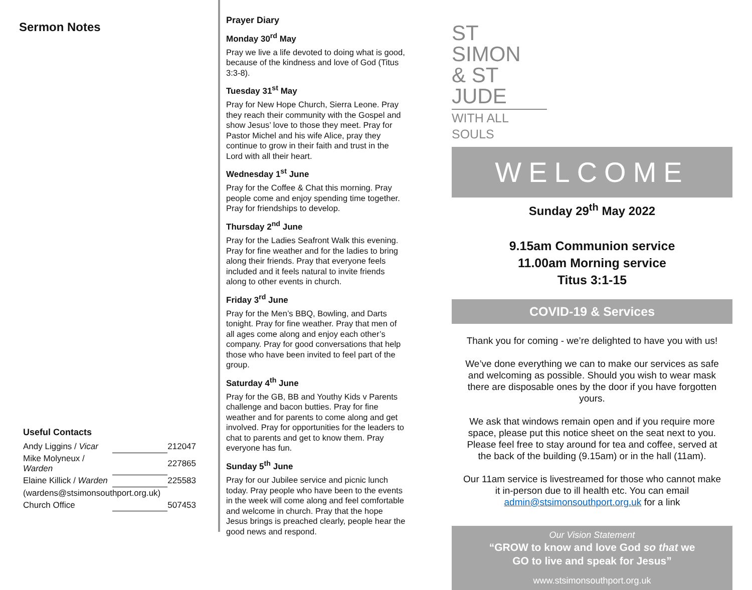Sermon Notes
Useful Contacts
| Andy Liggins / Vicar | | 212047 |
| Mike Molyneux / Warden | | 227865 |
| Elaine Killick / Warden | | 225583 |
| (wardens@stsimonsouthport.org.uk) | | |
| Church Office | | 507453 |
Prayer Diary
Monday 30<sup>rd</sup> May
Pray we live a life devoted to doing what is good, because of the kindness and love of God (Titus 3:3-8).
Tuesday 31<sup>st</sup> May
Pray for New Hope Church, Sierra Leone. Pray they reach their community with the Gospel and show Jesus’ love to those they meet. Pray for Pastor Michel and his wife Alice, pray they continue to grow in their faith and trust in the Lord with all their heart.
Wednesday 1<sup>st</sup> June
Pray for the Coffee & Chat this morning. Pray people come and enjoy spending time together. Pray for friendships to develop.
Thursday 2<sup>nd</sup> June
Pray for the Ladies Seafront Walk this evening. Pray for fine weather and for the ladies to bring along their friends. Pray that everyone feels included and it feels natural to invite friends along to other events in church.
Friday 3<sup>rd</sup> June
Pray for the Men’s BBQ, Bowling, and Darts tonight. Pray for fine weather. Pray that men of all ages come along and enjoy each other’s company. Pray for good conversations that help those who have been invited to feel part of the group.
Saturday 4<sup>th</sup> June
Pray for the GB, BB and Youthy Kids v Parents challenge and bacon butties. Pray for fine weather and for parents to come along and get involved. Pray for opportunities for the leaders to chat to parents and get to know them. Pray everyone has fun.
Sunday 5<sup>th</sup> June
Pray for our Jubilee service and picnic lunch today. Pray people who have been to the events in the week will come along and feel comfortable and welcome in church. Pray that the hope Jesus brings is preached clearly, people hear the good news and respond.
ST SIMON
& ST JUDE
WITH ALL SOULS
WELCOME
Sunday 29<sup>th</sup> May 2022
9.15am Communion service
11.00am Morning service
Titus 3:1-15
COVID-19 & Services
Thank you for coming - we’re delighted to have you with us!
We’ve done everything we can to make our services as safe and welcoming as possible. Should you wish to wear mask there are disposable ones by the door if you have forgotten yours.
We ask that windows remain open and if you require more space, please put this notice sheet on the seat next to you. Please feel free to stay around for tea and coffee, served at the back of the building (9.15am) or in the hall (11am).
Our 11am service is livestreamed for those who cannot make it in-person due to ill health etc. You can email admin@stsimonsouthport.org.uk for a link
Our Vision Statement
“GROW to know and love God so that we
GO to live and speak for Jesus”
www.stsimonsouthport.org.uk